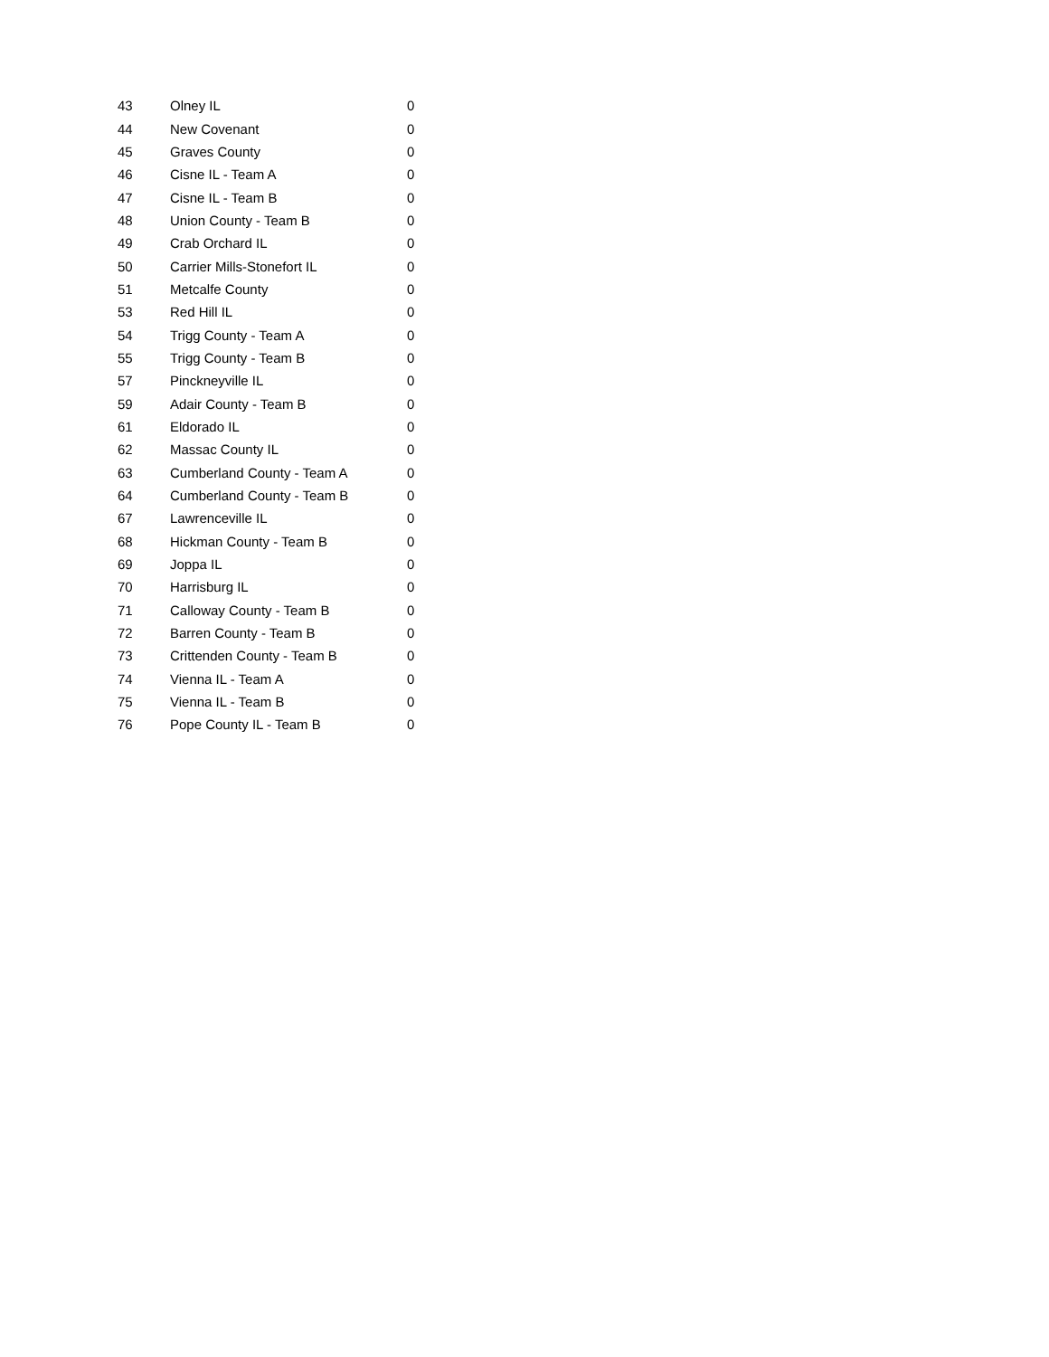| 43 | Olney IL | 0 |
| 44 | New Covenant | 0 |
| 45 | Graves County | 0 |
| 46 | Cisne IL - Team A | 0 |
| 47 | Cisne IL - Team B | 0 |
| 48 | Union County - Team B | 0 |
| 49 | Crab Orchard IL | 0 |
| 50 | Carrier Mills-Stonefort IL | 0 |
| 51 | Metcalfe County | 0 |
| 53 | Red Hill IL | 0 |
| 54 | Trigg County - Team A | 0 |
| 55 | Trigg County - Team B | 0 |
| 57 | Pinckneyville IL | 0 |
| 59 | Adair County - Team B | 0 |
| 61 | Eldorado IL | 0 |
| 62 | Massac County IL | 0 |
| 63 | Cumberland County - Team A | 0 |
| 64 | Cumberland County - Team B | 0 |
| 67 | Lawrenceville IL | 0 |
| 68 | Hickman County - Team B | 0 |
| 69 | Joppa IL | 0 |
| 70 | Harrisburg IL | 0 |
| 71 | Calloway County - Team B | 0 |
| 72 | Barren County - Team B | 0 |
| 73 | Crittenden County - Team B | 0 |
| 74 | Vienna IL - Team A | 0 |
| 75 | Vienna IL - Team B | 0 |
| 76 | Pope County IL - Team B | 0 |